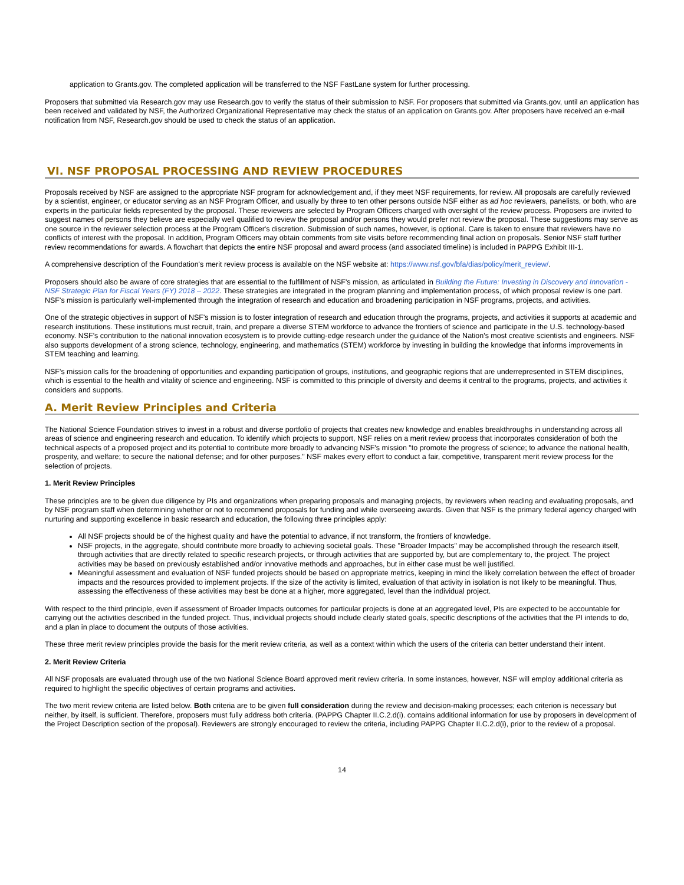application to Grants.gov. The completed application will be transferred to the NSF FastLane system for further processing.
Proposers that submitted via Research.gov may use Research.gov to verify the status of their submission to NSF. For proposers that submitted via Grants.gov, until an application has been received and validated by NSF, the Authorized Organizational Representative may check the status of an application on Grants.gov. After proposers have received an e-mail notification from NSF, Research.gov should be used to check the status of an application.
VI. NSF PROPOSAL PROCESSING AND REVIEW PROCEDURES
Proposals received by NSF are assigned to the appropriate NSF program for acknowledgement and, if they meet NSF requirements, for review. All proposals are carefully reviewed by a scientist, engineer, or educator serving as an NSF Program Officer, and usually by three to ten other persons outside NSF either as ad hoc reviewers, panelists, or both, who are experts in the particular fields represented by the proposal. These reviewers are selected by Program Officers charged with oversight of the review process. Proposers are invited to suggest names of persons they believe are especially well qualified to review the proposal and/or persons they would prefer not review the proposal. These suggestions may serve as one source in the reviewer selection process at the Program Officer's discretion. Submission of such names, however, is optional. Care is taken to ensure that reviewers have no conflicts of interest with the proposal. In addition, Program Officers may obtain comments from site visits before recommending final action on proposals. Senior NSF staff further review recommendations for awards. A flowchart that depicts the entire NSF proposal and award process (and associated timeline) is included in PAPPG Exhibit III-1.
A comprehensive description of the Foundation's merit review process is available on the NSF website at: https://www.nsf.gov/bfa/dias/policy/merit_review/.
Proposers should also be aware of core strategies that are essential to the fulfillment of NSF's mission, as articulated in Building the Future: Investing in Discovery and Innovation - NSF Strategic Plan for Fiscal Years (FY) 2018 – 2022. These strategies are integrated in the program planning and implementation process, of which proposal review is one part. NSF's mission is particularly well-implemented through the integration of research and education and broadening participation in NSF programs, projects, and activities.
One of the strategic objectives in support of NSF's mission is to foster integration of research and education through the programs, projects, and activities it supports at academic and research institutions. These institutions must recruit, train, and prepare a diverse STEM workforce to advance the frontiers of science and participate in the U.S. technology-based economy. NSF's contribution to the national innovation ecosystem is to provide cutting-edge research under the guidance of the Nation's most creative scientists and engineers. NSF also supports development of a strong science, technology, engineering, and mathematics (STEM) workforce by investing in building the knowledge that informs improvements in STEM teaching and learning.
NSF's mission calls for the broadening of opportunities and expanding participation of groups, institutions, and geographic regions that are underrepresented in STEM disciplines, which is essential to the health and vitality of science and engineering. NSF is committed to this principle of diversity and deems it central to the programs, projects, and activities it considers and supports.
A. Merit Review Principles and Criteria
The National Science Foundation strives to invest in a robust and diverse portfolio of projects that creates new knowledge and enables breakthroughs in understanding across all areas of science and engineering research and education. To identify which projects to support, NSF relies on a merit review process that incorporates consideration of both the technical aspects of a proposed project and its potential to contribute more broadly to advancing NSF's mission "to promote the progress of science; to advance the national health, prosperity, and welfare; to secure the national defense; and for other purposes." NSF makes every effort to conduct a fair, competitive, transparent merit review process for the selection of projects.
1. Merit Review Principles
These principles are to be given due diligence by PIs and organizations when preparing proposals and managing projects, by reviewers when reading and evaluating proposals, and by NSF program staff when determining whether or not to recommend proposals for funding and while overseeing awards. Given that NSF is the primary federal agency charged with nurturing and supporting excellence in basic research and education, the following three principles apply:
All NSF projects should be of the highest quality and have the potential to advance, if not transform, the frontiers of knowledge.
NSF projects, in the aggregate, should contribute more broadly to achieving societal goals. These "Broader Impacts" may be accomplished through the research itself, through activities that are directly related to specific research projects, or through activities that are supported by, but are complementary to, the project. The project activities may be based on previously established and/or innovative methods and approaches, but in either case must be well justified.
Meaningful assessment and evaluation of NSF funded projects should be based on appropriate metrics, keeping in mind the likely correlation between the effect of broader impacts and the resources provided to implement projects. If the size of the activity is limited, evaluation of that activity in isolation is not likely to be meaningful. Thus, assessing the effectiveness of these activities may best be done at a higher, more aggregated, level than the individual project.
With respect to the third principle, even if assessment of Broader Impacts outcomes for particular projects is done at an aggregated level, PIs are expected to be accountable for carrying out the activities described in the funded project. Thus, individual projects should include clearly stated goals, specific descriptions of the activities that the PI intends to do, and a plan in place to document the outputs of those activities.
These three merit review principles provide the basis for the merit review criteria, as well as a context within which the users of the criteria can better understand their intent.
2. Merit Review Criteria
All NSF proposals are evaluated through use of the two National Science Board approved merit review criteria. In some instances, however, NSF will employ additional criteria as required to highlight the specific objectives of certain programs and activities.
The two merit review criteria are listed below. Both criteria are to be given full consideration during the review and decision-making processes; each criterion is necessary but neither, by itself, is sufficient. Therefore, proposers must fully address both criteria. (PAPPG Chapter II.C.2.d(i). contains additional information for use by proposers in development of the Project Description section of the proposal). Reviewers are strongly encouraged to review the criteria, including PAPPG Chapter II.C.2.d(i), prior to the review of a proposal.
14